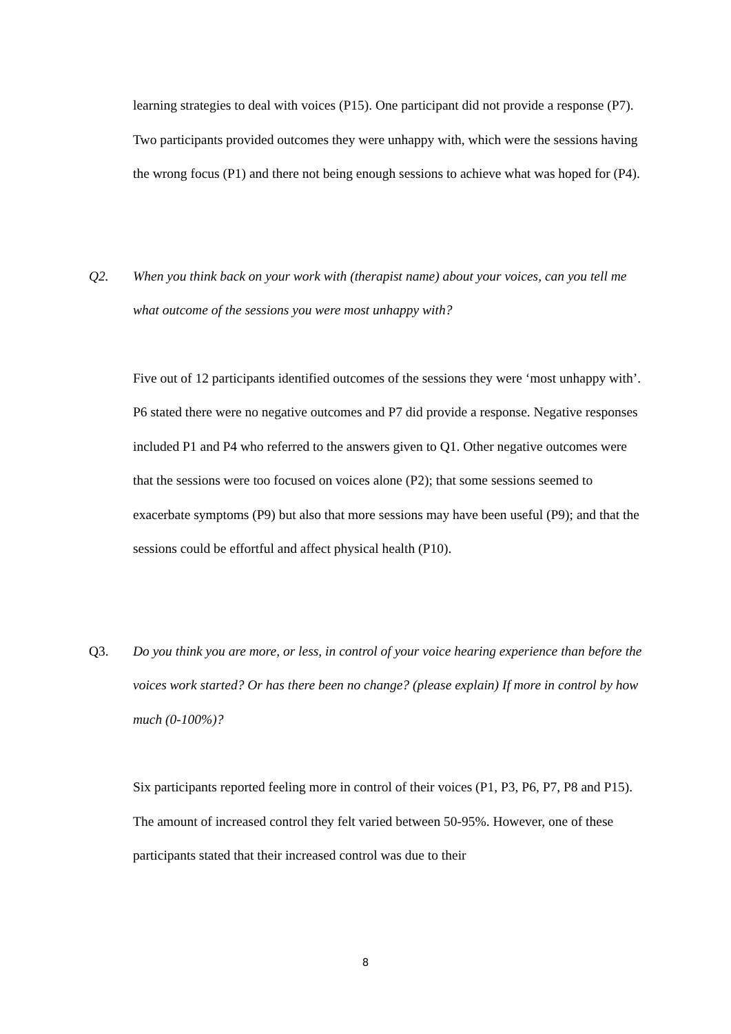learning strategies to deal with voices (P15). One participant did not provide a response (P7). Two participants provided outcomes they were unhappy with, which were the sessions having the wrong focus (P1) and there not being enough sessions to achieve what was hoped for (P4).
Q2. When you think back on your work with (therapist name) about your voices, can you tell me what outcome of the sessions you were most unhappy with?
Five out of 12 participants identified outcomes of the sessions they were ‘most unhappy with’. P6 stated there were no negative outcomes and P7 did provide a response. Negative responses included P1 and P4 who referred to the answers given to Q1. Other negative outcomes were that the sessions were too focused on voices alone (P2); that some sessions seemed to exacerbate symptoms (P9) but also that more sessions may have been useful (P9); and that the sessions could be effortful and affect physical health (P10).
Q3. Do you think you are more, or less, in control of your voice hearing experience than before the voices work started? Or has there been no change? (please explain) If more in control by how much (0-100%)?
Six participants reported feeling more in control of their voices (P1, P3, P6, P7, P8 and P15). The amount of increased control they felt varied between 50-95%. However, one of these participants stated that their increased control was due to their
8